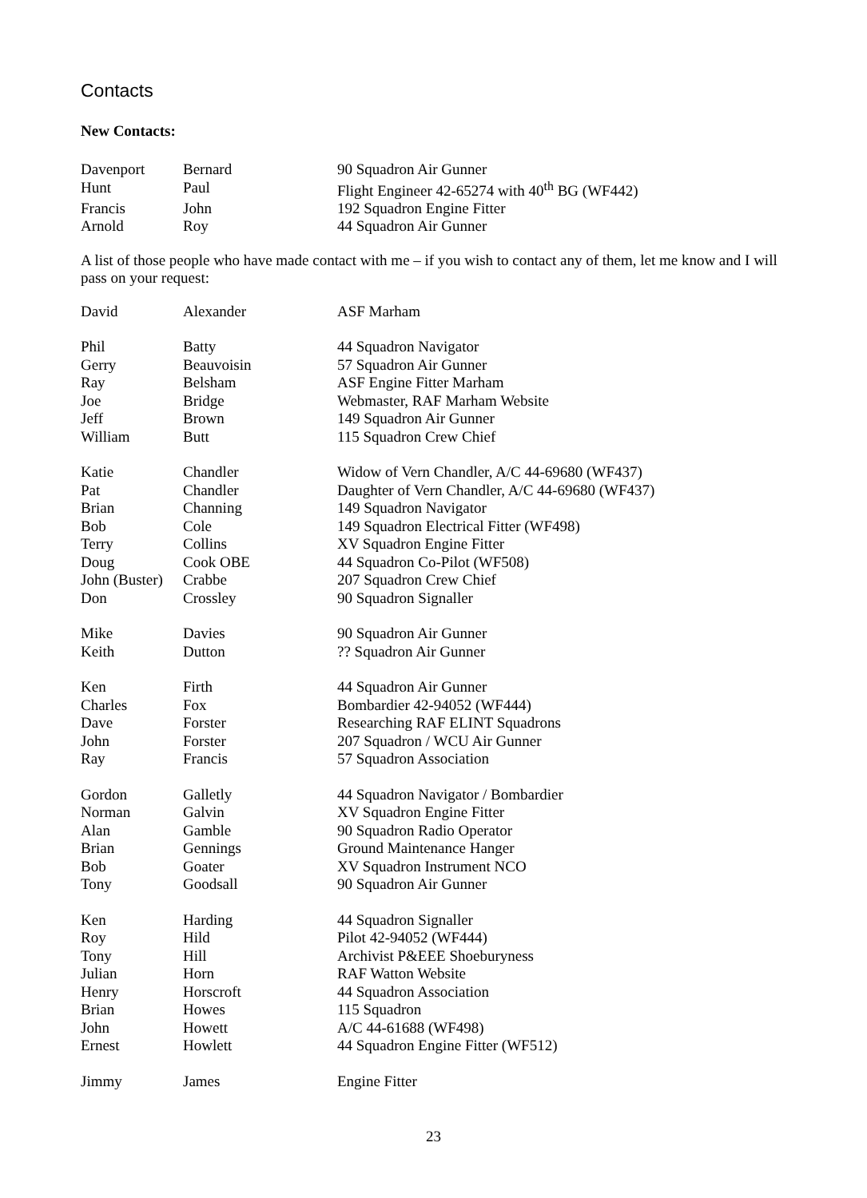Contacts
New Contacts:
| Davenport | Bernard | 90 Squadron Air Gunner |
| Hunt | Paul | Flight Engineer 42-65274 with 40<sup>th</sup> BG (WF442) |
| Francis | John | 192 Squadron Engine Fitter |
| Arnold | Roy | 44 Squadron Air Gunner |
A list of those people who have made contact with me – if you wish to contact any of them, let me know and I will pass on your request:
| David | Alexander | ASF Marham |
| Phil | Batty | 44 Squadron Navigator |
| Gerry | Beauvoisin | 57 Squadron Air Gunner |
| Ray | Belsham | ASF Engine Fitter Marham |
| Joe | Bridge | Webmaster, RAF Marham Website |
| Jeff | Brown | 149 Squadron Air Gunner |
| William | Butt | 115 Squadron Crew Chief |
| Katie | Chandler | Widow of Vern Chandler, A/C 44-69680 (WF437) |
| Pat | Chandler | Daughter of Vern Chandler, A/C 44-69680 (WF437) |
| Brian | Channing | 149 Squadron Navigator |
| Bob | Cole | 149 Squadron Electrical Fitter (WF498) |
| Terry | Collins | XV Squadron Engine Fitter |
| Doug | Cook OBE | 44 Squadron Co-Pilot (WF508) |
| John (Buster) | Crabbe | 207 Squadron Crew Chief |
| Don | Crossley | 90 Squadron Signaller |
| Mike | Davies | 90 Squadron Air Gunner |
| Keith | Dutton | ?? Squadron Air Gunner |
| Ken | Firth | 44 Squadron Air Gunner |
| Charles | Fox | Bombardier 42-94052 (WF444) |
| Dave | Forster | Researching RAF ELINT Squadrons |
| John | Forster | 207 Squadron / WCU Air Gunner |
| Ray | Francis | 57 Squadron Association |
| Gordon | Galletly | 44 Squadron Navigator / Bombardier |
| Norman | Galvin | XV Squadron Engine Fitter |
| Alan | Gamble | 90 Squadron Radio Operator |
| Brian | Gennings | Ground Maintenance Hanger |
| Bob | Goater | XV Squadron Instrument NCO |
| Tony | Goodsall | 90 Squadron Air Gunner |
| Ken | Harding | 44 Squadron Signaller |
| Roy | Hild | Pilot 42-94052 (WF444) |
| Tony | Hill | Archivist P&EEE Shoeburyness |
| Julian | Horn | RAF Watton Website |
| Henry | Horscroft | 44 Squadron Association |
| Brian | Howes | 115 Squadron |
| John | Howett | A/C 44-61688 (WF498) |
| Ernest | Howlett | 44 Squadron Engine Fitter (WF512) |
| Jimmy | James | Engine Fitter |
23